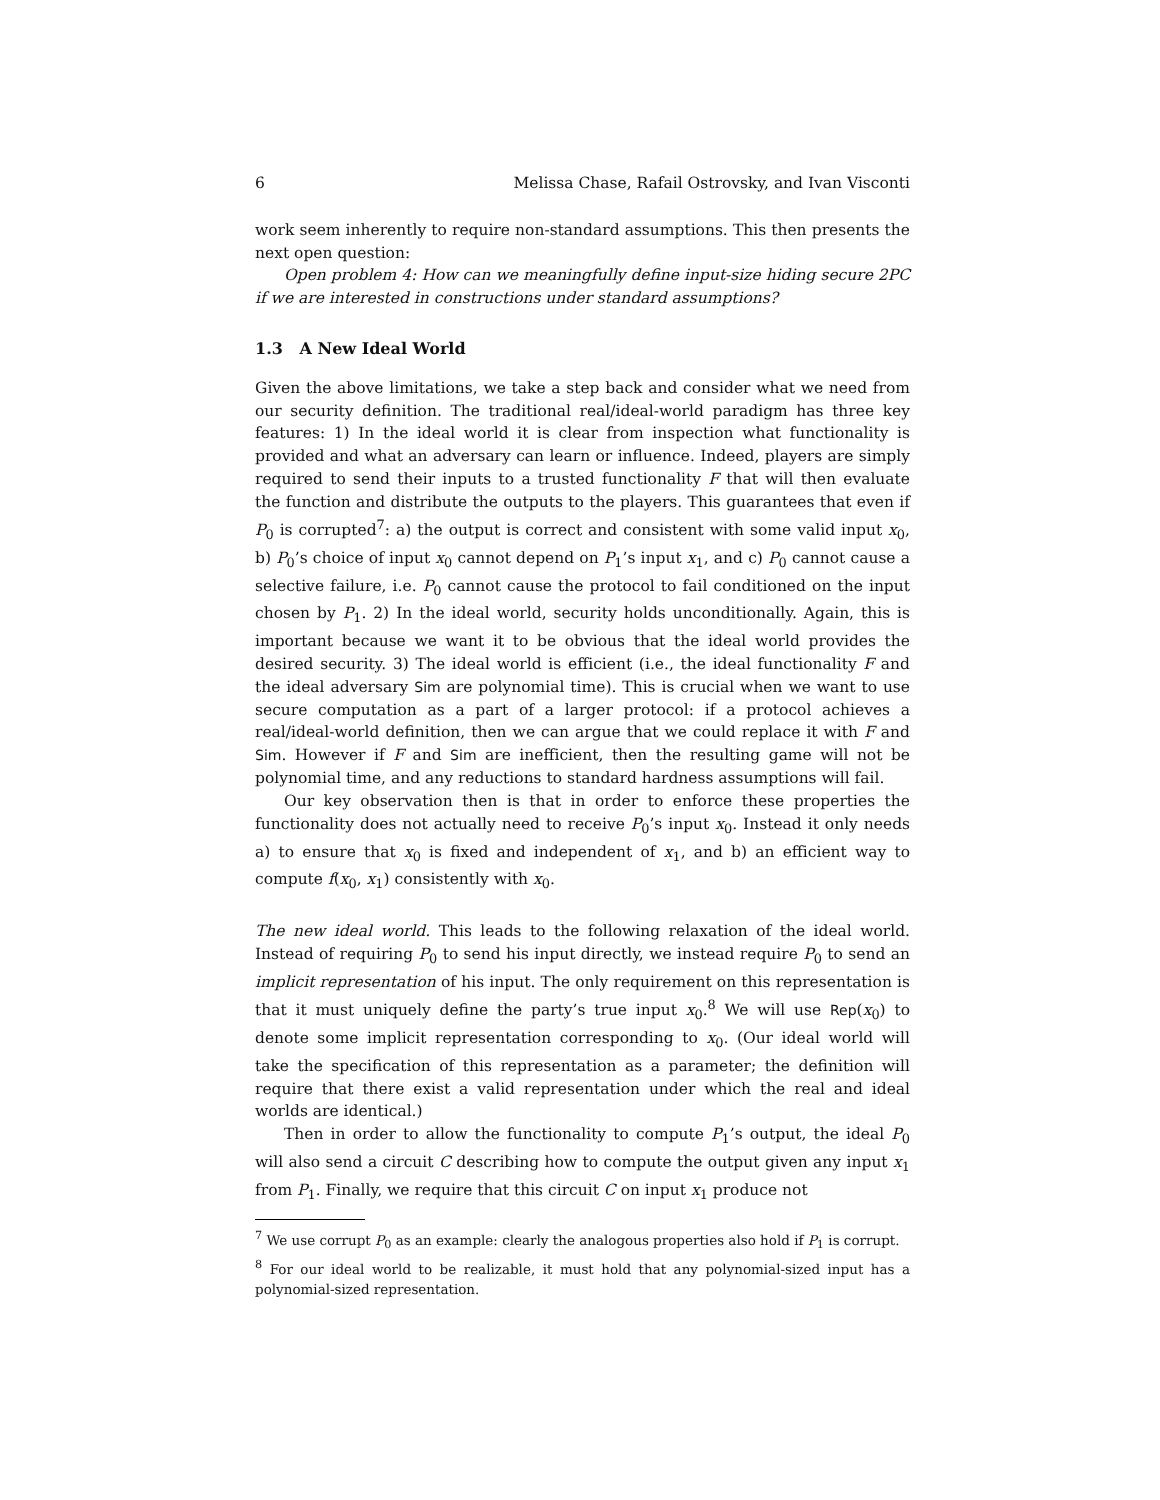6 Melissa Chase, Rafail Ostrovsky, and Ivan Visconti
work seem inherently to require non-standard assumptions. This then presents the next open question:
Open problem 4: How can we meaningfully define input-size hiding secure 2PC if we are interested in constructions under standard assumptions?
1.3 A New Ideal World
Given the above limitations, we take a step back and consider what we need from our security definition. The traditional real/ideal-world paradigm has three key features: 1) In the ideal world it is clear from inspection what functionality is provided and what an adversary can learn or influence. Indeed, players are simply required to send their inputs to a trusted functionality F that will then evaluate the function and distribute the outputs to the players. This guarantees that even if P<sub>0</sub> is corrupted<sup>7</sup>: a) the output is correct and consistent with some valid input x<sub>0</sub>, b) P<sub>0</sub>’s choice of input x<sub>0</sub> cannot depend on P<sub>1</sub>’s input x<sub>1</sub>, and c) P<sub>0</sub> cannot cause a selective failure, i.e. P<sub>0</sub> cannot cause the protocol to fail conditioned on the input chosen by P<sub>1</sub>. 2) In the ideal world, security holds unconditionally. Again, this is important because we want it to be obvious that the ideal world provides the desired security. 3) The ideal world is efficient (i.e., the ideal functionality F and the ideal adversary Sim are polynomial time). This is crucial when we want to use secure computation as a part of a larger protocol: if a protocol achieves a real/ideal-world definition, then we can argue that we could replace it with F and Sim. However if F and Sim are inefficient, then the resulting game will not be polynomial time, and any reductions to standard hardness assumptions will fail.
Our key observation then is that in order to enforce these properties the functionality does not actually need to receive P<sub>0</sub>’s input x<sub>0</sub>. Instead it only needs a) to ensure that x<sub>0</sub> is fixed and independent of x<sub>1</sub>, and b) an efficient way to compute f(x<sub>0</sub>, x<sub>1</sub>) consistently with x<sub>0</sub>.
The new ideal world. This leads to the following relaxation of the ideal world. Instead of requiring P<sub>0</sub> to send his input directly, we instead require P<sub>0</sub> to send an implicit representation of his input. The only requirement on this representation is that it must uniquely define the party’s true input x<sub>0</sub>.<sup>8</sup> We will use Rep(x<sub>0</sub>) to denote some implicit representation corresponding to x<sub>0</sub>. (Our ideal world will take the specification of this representation as a parameter; the definition will require that there exist a valid representation under which the real and ideal worlds are identical.)
Then in order to allow the functionality to compute P<sub>1</sub>’s output, the ideal P<sub>0</sub> will also send a circuit C describing how to compute the output given any input x<sub>1</sub> from P<sub>1</sub>. Finally, we require that this circuit C on input x<sub>1</sub> produce not
<sup>7</sup> We use corrupt P<sub>0</sub> as an example: clearly the analogous properties also hold if P<sub>1</sub> is corrupt.
<sup>8</sup> For our ideal world to be realizable, it must hold that any polynomial-sized input has a polynomial-sized representation.